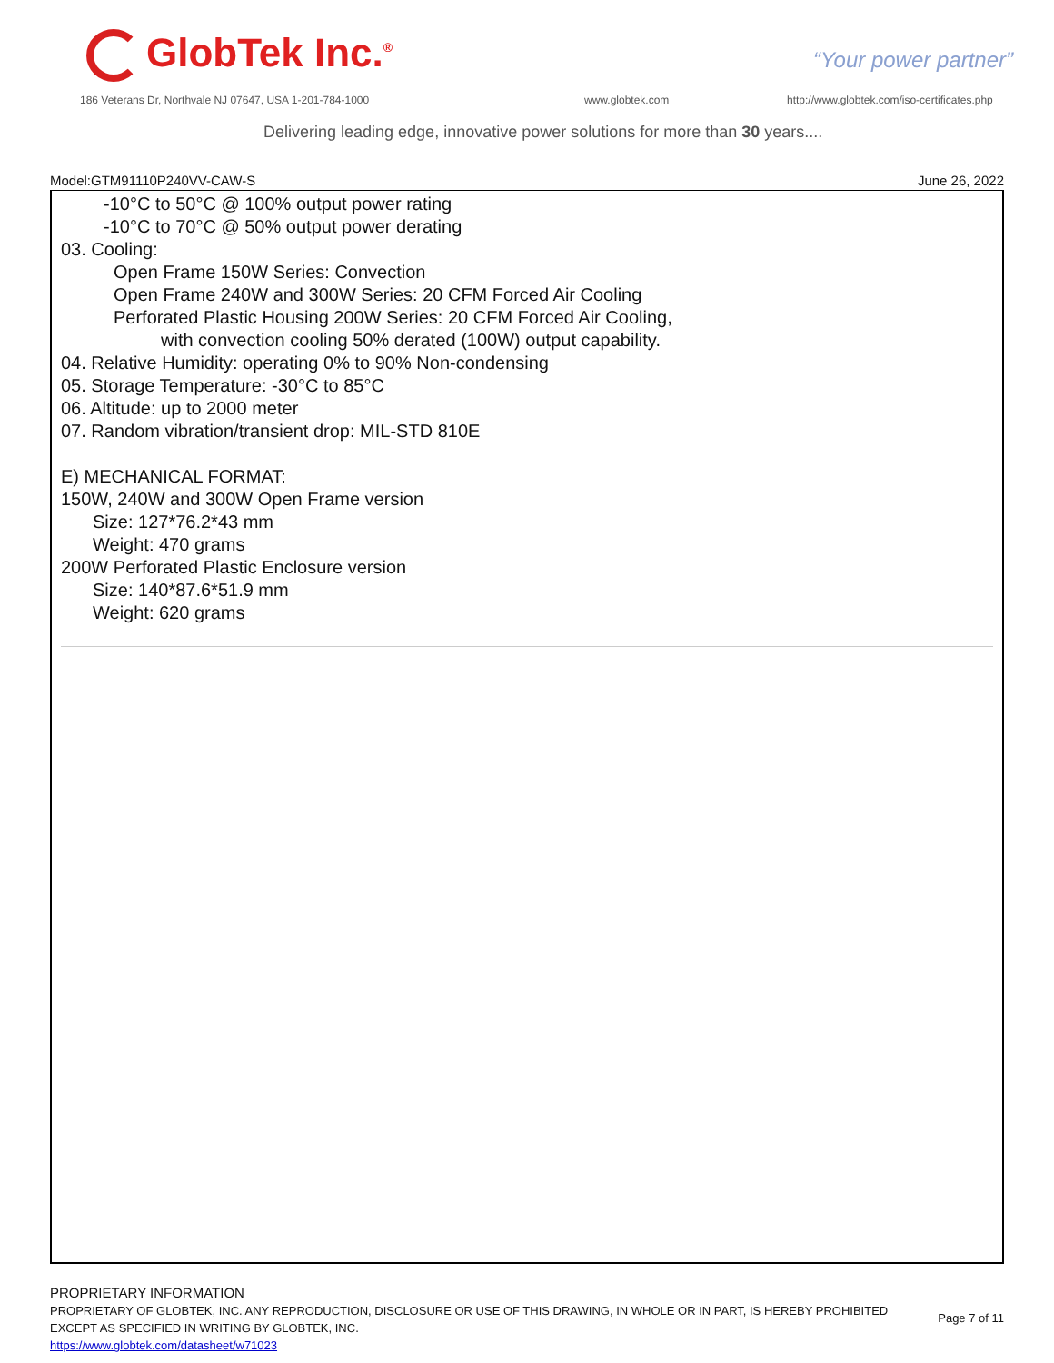GlobTek Inc.<sup>®</sup> “Your power partner”
186 Veterans Dr, Northvale NJ 07647, USA 1-201-784-1000
www.globtek.com
http://www.globtek.com/iso-certificates.php
Delivering leading edge, innovative power solutions for more than 30 years....
Model:GTM91110P240VV-CAW-S June 26, 2022
-10°C to 50°C @ 100% output power rating
-10°C to 70°C @ 50% output power derating
03. Cooling:
Open Frame 150W Series: Convection
Open Frame 240W and 300W Series: 20 CFM Forced Air Cooling
Perforated Plastic Housing 200W Series: 20 CFM Forced Air Cooling,
with convection cooling 50% derated (100W) output capability.
04. Relative Humidity: operating 0% to 90% Non-condensing
05. Storage Temperature: -30°C to 85°C
06. Altitude: up to 2000 meter
07. Random vibration/transient drop: MIL-STD 810E
E) MECHANICAL FORMAT:
150W, 240W and 300W Open Frame version
Size: 127*76.2*43 mm
Weight: 470 grams
200W Perforated Plastic Enclosure version
Size: 140*87.6*51.9 mm
Weight: 620 grams
PROPRIETARY INFORMATION
PROPRIETARY OF GLOBTEK, INC. ANY REPRODUCTION, DISCLOSURE OR USE OF THIS DRAWING, IN WHOLE OR IN PART, IS HEREBY PROHIBITED
EXCEPT AS SPECIFIED IN WRITING BY GLOBTEK, INC.
https://www.globtek.com/datasheet/w71023
Page 7 of 11